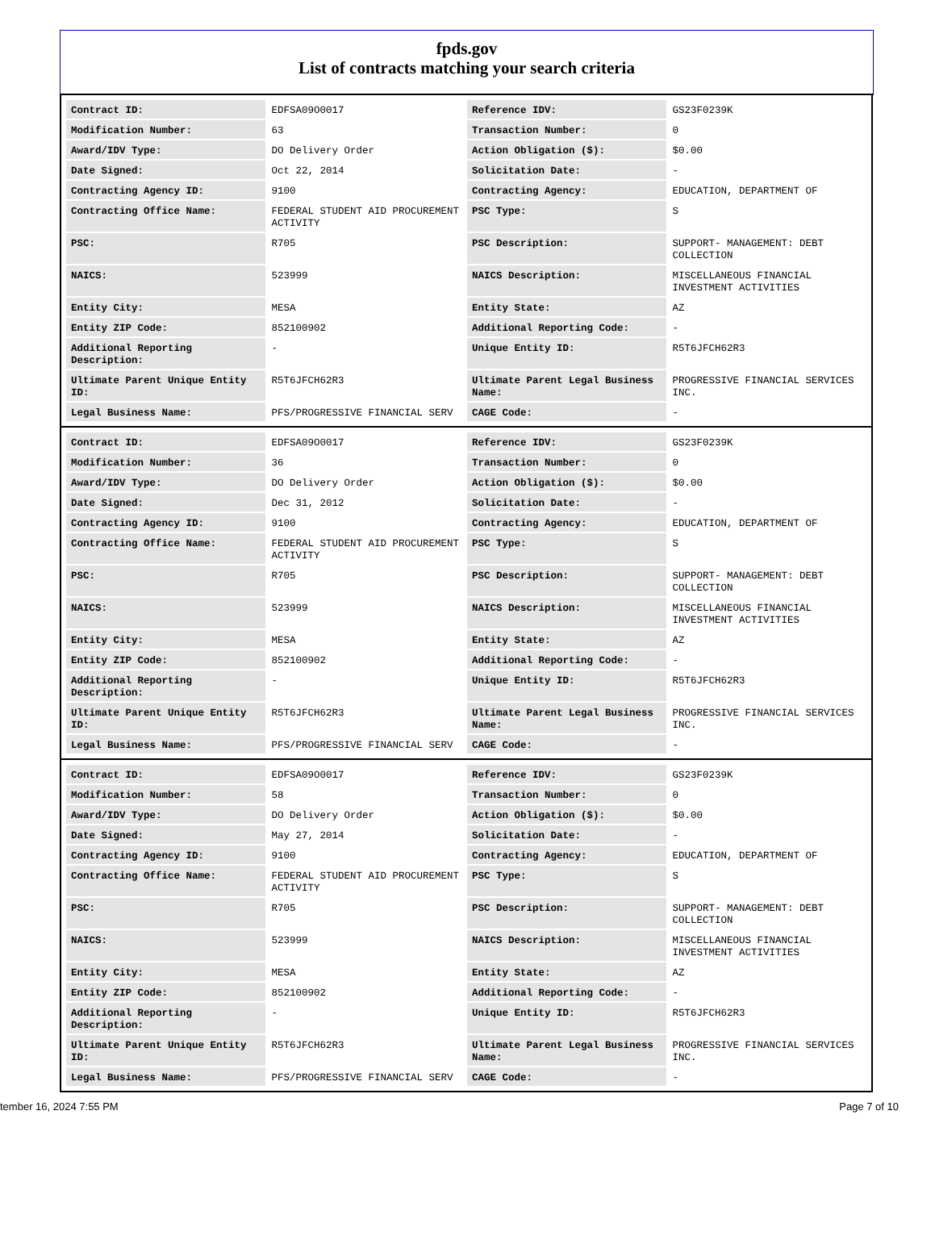fpds.gov
List of contracts matching your search criteria
| Contract ID: | EDFSA09O0017 | Reference IDV: | GS23F0239K |
| Modification Number: | 63 | Transaction Number: | 0 |
| Award/IDV Type: | DO Delivery Order | Action Obligation ($): | $0.00 |
| Date Signed: | Oct 22, 2014 | Solicitation Date: | - |
| Contracting Agency ID: | 9100 | Contracting Agency: | EDUCATION, DEPARTMENT OF |
| Contracting Office Name: | FEDERAL STUDENT AID PROCUREMENT ACTIVITY | PSC Type: | S |
| PSC: | R705 | PSC Description: | SUPPORT- MANAGEMENT: DEBT COLLECTION |
| NAICS: | 523999 | NAICS Description: | MISCELLANEOUS FINANCIAL INVESTMENT ACTIVITIES |
| Entity City: | MESA | Entity State: | AZ |
| Entity ZIP Code: | 852100902 | Additional Reporting Code: | - |
| Additional Reporting Description: | - | Unique Entity ID: | R5T6JFCH62R3 |
| Ultimate Parent Unique Entity ID: | R5T6JFCH62R3 | Ultimate Parent Legal Business Name: | PROGRESSIVE FINANCIAL SERVICES INC. |
| Legal Business Name: | PFS/PROGRESSIVE FINANCIAL SERV | CAGE Code: | - |
| Contract ID: | EDFSA09O0017 | Reference IDV: | GS23F0239K |
| Modification Number: | 36 | Transaction Number: | 0 |
| Award/IDV Type: | DO Delivery Order | Action Obligation ($): | $0.00 |
| Date Signed: | Dec 31, 2012 | Solicitation Date: | - |
| Contracting Agency ID: | 9100 | Contracting Agency: | EDUCATION, DEPARTMENT OF |
| Contracting Office Name: | FEDERAL STUDENT AID PROCUREMENT ACTIVITY | PSC Type: | S |
| PSC: | R705 | PSC Description: | SUPPORT- MANAGEMENT: DEBT COLLECTION |
| NAICS: | 523999 | NAICS Description: | MISCELLANEOUS FINANCIAL INVESTMENT ACTIVITIES |
| Entity City: | MESA | Entity State: | AZ |
| Entity ZIP Code: | 852100902 | Additional Reporting Code: | - |
| Additional Reporting Description: | - | Unique Entity ID: | R5T6JFCH62R3 |
| Ultimate Parent Unique Entity ID: | R5T6JFCH62R3 | Ultimate Parent Legal Business Name: | PROGRESSIVE FINANCIAL SERVICES INC. |
| Legal Business Name: | PFS/PROGRESSIVE FINANCIAL SERV | CAGE Code: | - |
| Contract ID: | EDFSA09O0017 | Reference IDV: | GS23F0239K |
| Modification Number: | 58 | Transaction Number: | 0 |
| Award/IDV Type: | DO Delivery Order | Action Obligation ($): | $0.00 |
| Date Signed: | May 27, 2014 | Solicitation Date: | - |
| Contracting Agency ID: | 9100 | Contracting Agency: | EDUCATION, DEPARTMENT OF |
| Contracting Office Name: | FEDERAL STUDENT AID PROCUREMENT ACTIVITY | PSC Type: | S |
| PSC: | R705 | PSC Description: | SUPPORT- MANAGEMENT: DEBT COLLECTION |
| NAICS: | 523999 | NAICS Description: | MISCELLANEOUS FINANCIAL INVESTMENT ACTIVITIES |
| Entity City: | MESA | Entity State: | AZ |
| Entity ZIP Code: | 852100902 | Additional Reporting Code: | - |
| Additional Reporting Description: | - | Unique Entity ID: | R5T6JFCH62R3 |
| Ultimate Parent Unique Entity ID: | R5T6JFCH62R3 | Ultimate Parent Legal Business Name: | PROGRESSIVE FINANCIAL SERVICES INC. |
| Legal Business Name: | PFS/PROGRESSIVE FINANCIAL SERV | CAGE Code: | - |
tember 16, 2024 7:55 PM Page 7 of 10